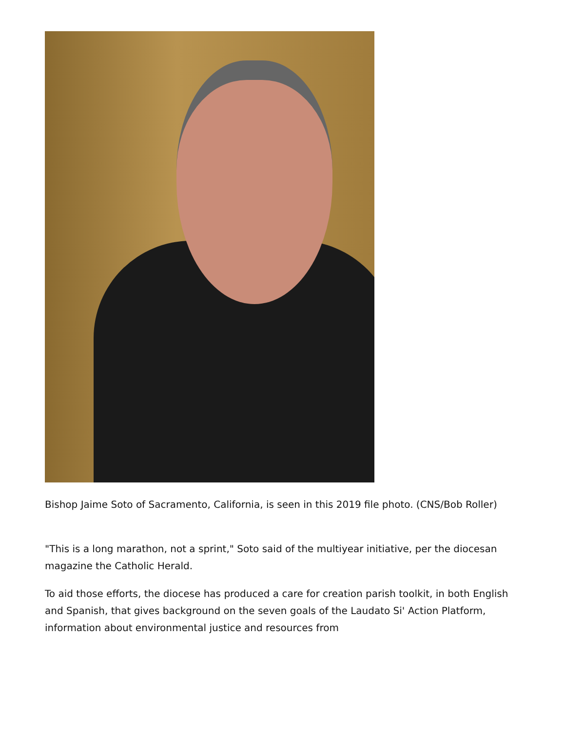Bishop Jaime Soto of Sacramento, California, is seen in this 2019 file photo. (CNS/Bob Roller)
"This is a long marathon, not a sprint," Soto said of the multiyear initiative, per the diocesan magazine the Catholic Herald.
To aid those efforts, the diocese has produced a care for creation parish toolkit, in both English and Spanish, that gives background on the seven goals of the Laudato Si' Action Platform, information about environmental justice and resources from